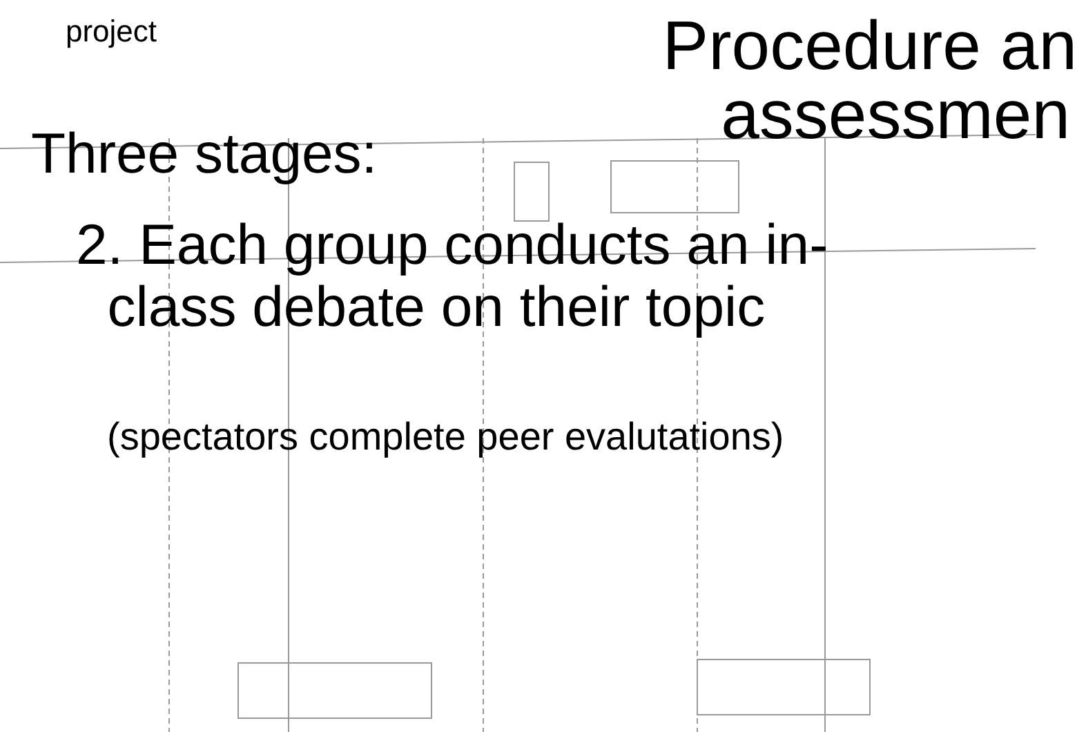project
Procedure an
assessmen
Three stages:
2. Each group conducts an in-
class debate on their topic
(spectators complete peer evalutations)